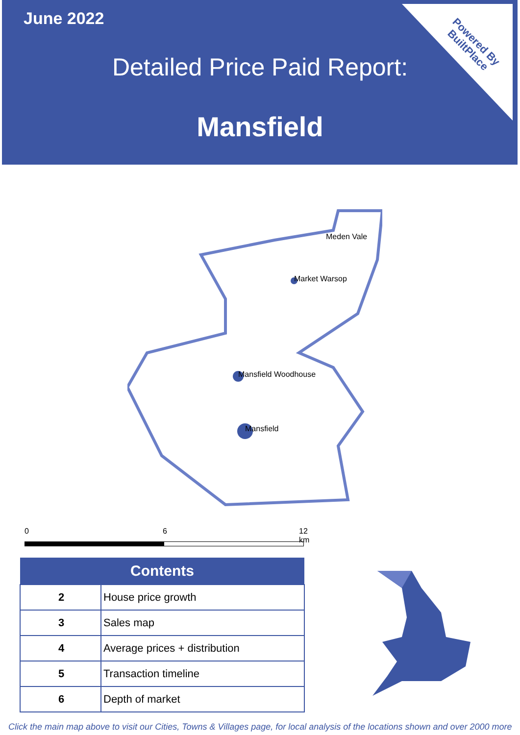June 2022
Detailed Price Paid Report:
Mansfield
Powered By
BuiltPlace
Meden Vale
Market Warsop
Mansfield Woodhouse
Mansfield
0 6 12 km
| Contents | |
| --- | --- |
| 2 | House price growth |
| 3 | Sales map |
| 4 | Average prices + distribution |
| 5 | Transaction timeline |
| 6 | Depth of market |
Click the main map above to visit our Cities, Towns & Villages page, for local analysis of the locations shown and over 2000 more